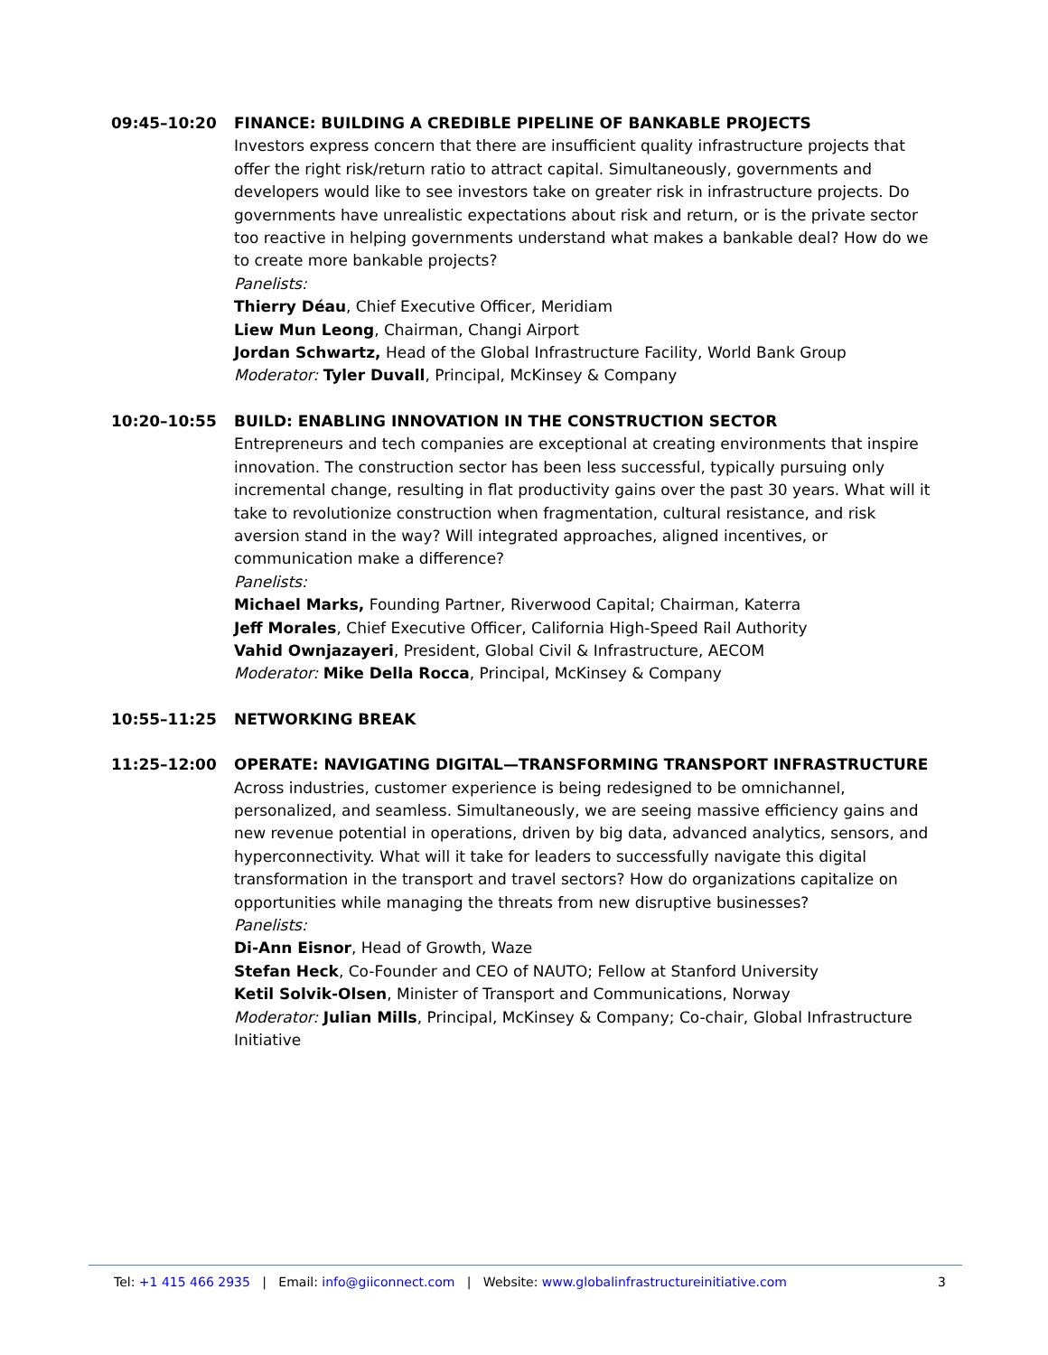09:45–10:20 FINANCE: BUILDING A CREDIBLE PIPELINE OF BANKABLE PROJECTS
Investors express concern that there are insufficient quality infrastructure projects that offer the right risk/return ratio to attract capital. Simultaneously, governments and developers would like to see investors take on greater risk in infrastructure projects. Do governments have unrealistic expectations about risk and return, or is the private sector too reactive in helping governments understand what makes a bankable deal? How do we to create more bankable projects?
Panelists:
Thierry Déau, Chief Executive Officer, Meridiam
Liew Mun Leong, Chairman, Changi Airport
Jordan Schwartz, Head of the Global Infrastructure Facility, World Bank Group
Moderator: Tyler Duvall, Principal, McKinsey & Company
10:20–10:55 BUILD: ENABLING INNOVATION IN THE CONSTRUCTION SECTOR
Entrepreneurs and tech companies are exceptional at creating environments that inspire innovation. The construction sector has been less successful, typically pursuing only incremental change, resulting in flat productivity gains over the past 30 years. What will it take to revolutionize construction when fragmentation, cultural resistance, and risk aversion stand in the way? Will integrated approaches, aligned incentives, or communication make a difference?
Panelists:
Michael Marks, Founding Partner, Riverwood Capital; Chairman, Katerra
Jeff Morales, Chief Executive Officer, California High-Speed Rail Authority
Vahid Ownjazayeri, President, Global Civil & Infrastructure, AECOM
Moderator: Mike Della Rocca, Principal, McKinsey & Company
10:55–11:25 NETWORKING BREAK
11:25–12:00 OPERATE: NAVIGATING DIGITAL—TRANSFORMING TRANSPORT INFRASTRUCTURE
Across industries, customer experience is being redesigned to be omnichannel, personalized, and seamless. Simultaneously, we are seeing massive efficiency gains and new revenue potential in operations, driven by big data, advanced analytics, sensors, and hyperconnectivity. What will it take for leaders to successfully navigate this digital transformation in the transport and travel sectors? How do organizations capitalize on opportunities while managing the threats from new disruptive businesses?
Panelists:
Di-Ann Eisnor, Head of Growth, Waze
Stefan Heck, Co-Founder and CEO of NAUTO; Fellow at Stanford University
Ketil Solvik-Olsen, Minister of Transport and Communications, Norway
Moderator: Julian Mills, Principal, McKinsey & Company; Co-chair, Global Infrastructure Initiative
Tel: +1 415 466 2935 | Email: info@giiconnect.com | Website: www.globalinfrastructureinitiative.com
3